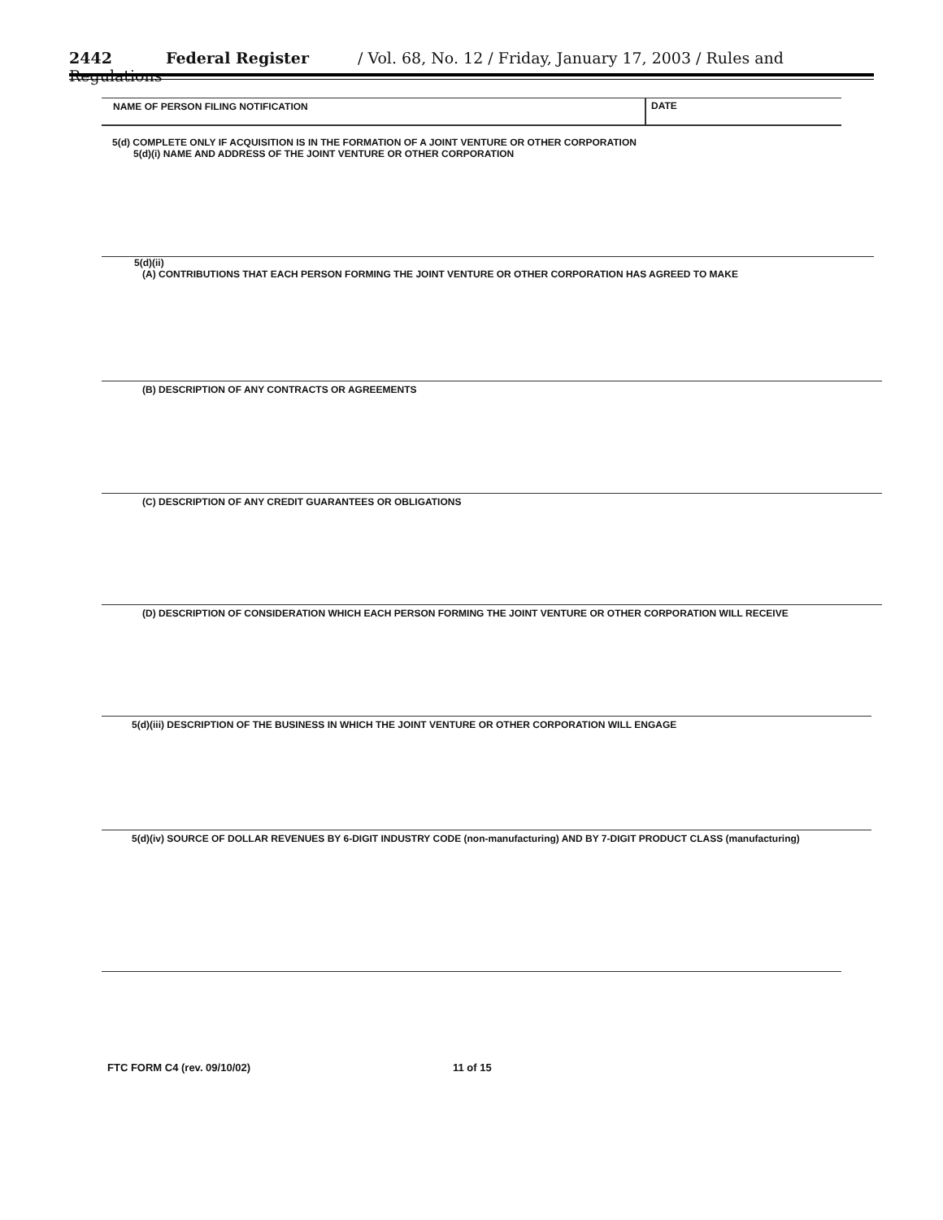2442 Federal Register / Vol. 68, No. 12 / Friday, January 17, 2003 / Rules and Regulations
NAME OF PERSON FILING NOTIFICATION
DATE
5(d) COMPLETE ONLY IF ACQUISITION IS IN THE FORMATION OF A JOINT VENTURE OR OTHER CORPORATION
5(d)(i) NAME AND ADDRESS OF THE JOINT VENTURE OR OTHER CORPORATION
5(d)(ii)
(A) CONTRIBUTIONS THAT EACH PERSON FORMING THE JOINT VENTURE OR OTHER CORPORATION HAS AGREED TO MAKE
(B) DESCRIPTION OF ANY CONTRACTS OR AGREEMENTS
(C) DESCRIPTION OF ANY CREDIT GUARANTEES OR OBLIGATIONS
(D) DESCRIPTION OF CONSIDERATION WHICH EACH PERSON FORMING THE JOINT VENTURE OR OTHER CORPORATION WILL RECEIVE
5(d)(iii) DESCRIPTION OF THE BUSINESS IN WHICH THE JOINT VENTURE OR OTHER CORPORATION WILL ENGAGE
5(d)(iv) SOURCE OF DOLLAR REVENUES BY 6-DIGIT INDUSTRY CODE (non-manufacturing) AND BY 7-DIGIT PRODUCT CLASS (manufacturing)
FTC FORM C4 (rev. 09/10/02) 11 of 15